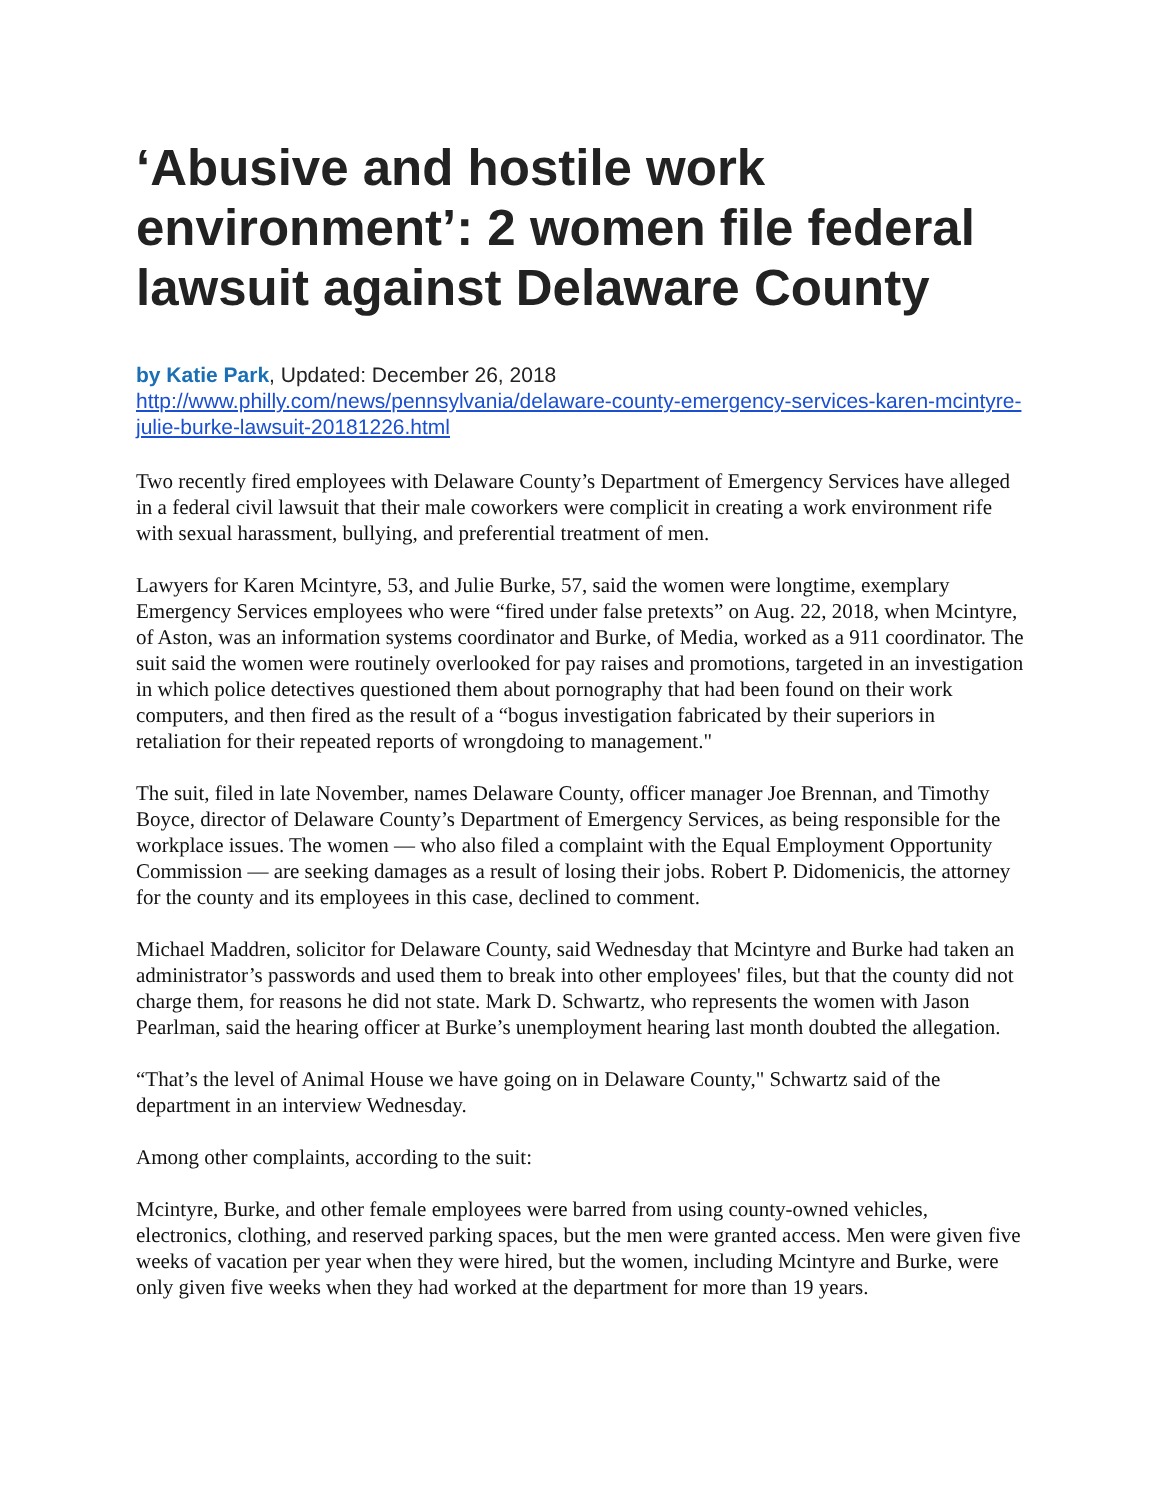‘Abusive and hostile work environment’: 2 women file federal lawsuit against Delaware County
by Katie Park, Updated: December 26, 2018
http://www.philly.com/news/pennsylvania/delaware-county-emergency-services-karen-mcintyre-julie-burke-lawsuit-20181226.html
Two recently fired employees with Delaware County’s Department of Emergency Services have alleged in a federal civil lawsuit that their male coworkers were complicit in creating a work environment rife with sexual harassment, bullying, and preferential treatment of men.
Lawyers for Karen Mcintyre, 53, and Julie Burke, 57, said the women were longtime, exemplary Emergency Services employees who were “fired under false pretexts” on Aug. 22, 2018, when Mcintyre, of Aston, was an information systems coordinator and Burke, of Media, worked as a 911 coordinator. The suit said the women were routinely overlooked for pay raises and promotions, targeted in an investigation in which police detectives questioned them about pornography that had been found on their work computers, and then fired as the result of a “bogus investigation fabricated by their superiors in retaliation for their repeated reports of wrongdoing to management."
The suit, filed in late November, names Delaware County, officer manager Joe Brennan, and Timothy Boyce, director of Delaware County’s Department of Emergency Services, as being responsible for the workplace issues. The women — who also filed a complaint with the Equal Employment Opportunity Commission — are seeking damages as a result of losing their jobs. Robert P. Didomenicis, the attorney for the county and its employees in this case, declined to comment.
Michael Maddren, solicitor for Delaware County, said Wednesday that Mcintyre and Burke had taken an administrator’s passwords and used them to break into other employees' files, but that the county did not charge them, for reasons he did not state. Mark D. Schwartz, who represents the women with Jason Pearlman, said the hearing officer at Burke’s unemployment hearing last month doubted the allegation.
“That’s the level of Animal House we have going on in Delaware County," Schwartz said of the department in an interview Wednesday.
Among other complaints, according to the suit:
Mcintyre, Burke, and other female employees were barred from using county-owned vehicles, electronics, clothing, and reserved parking spaces, but the men were granted access. Men were given five weeks of vacation per year when they were hired, but the women, including Mcintyre and Burke, were only given five weeks when they had worked at the department for more than 19 years.